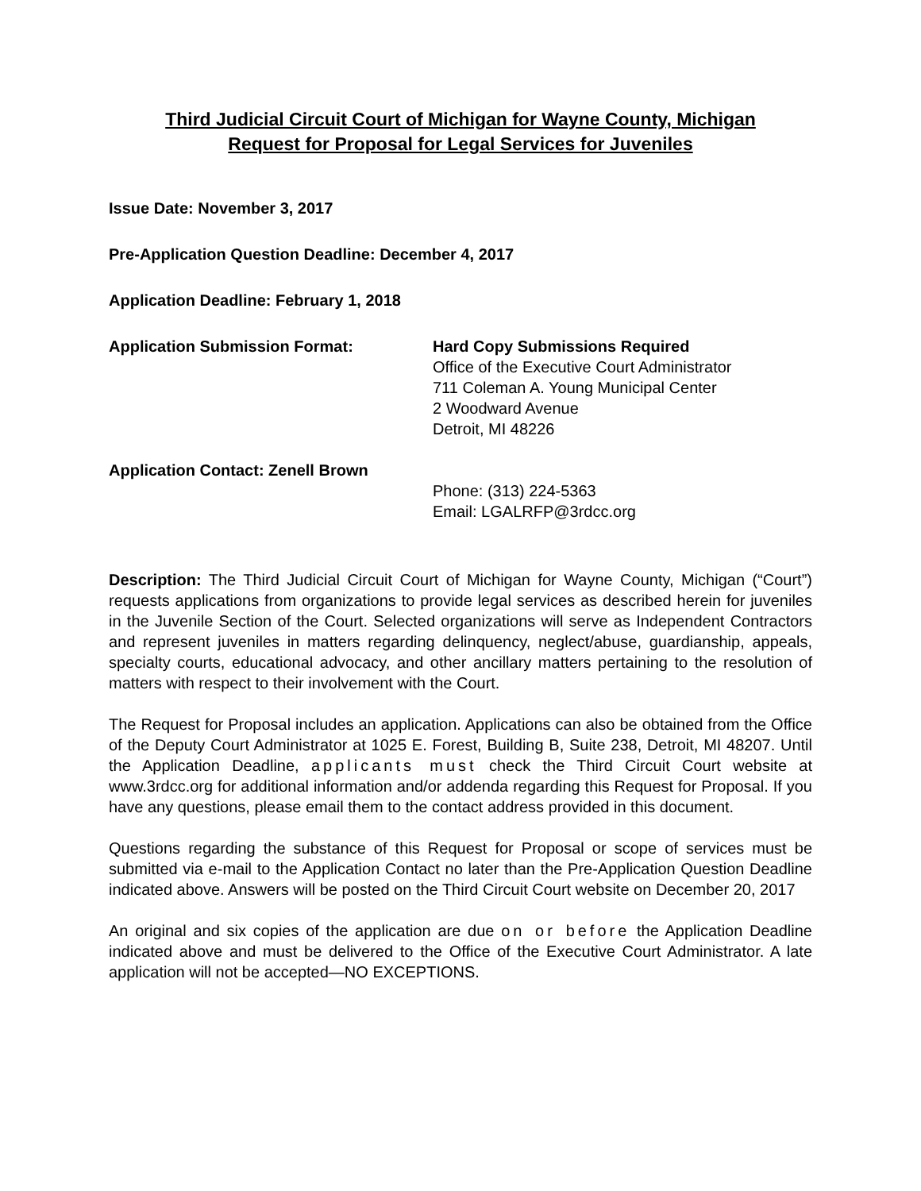Third Judicial Circuit Court of Michigan for Wayne County, Michigan
Request for Proposal for Legal Services for Juveniles
Issue Date: November 3, 2017
Pre-Application Question Deadline: December 4, 2017
Application Deadline: February 1, 2018
Application Submission Format: Hard Copy Submissions Required
Office of the Executive Court Administrator
711 Coleman A. Young Municipal Center
2 Woodward Avenue
Detroit, MI 48226
Application Contact: Zenell Brown
Phone: (313) 224-5363
Email: LGALRFP@3rdcc.org
Description: The Third Judicial Circuit Court of Michigan for Wayne County, Michigan (“Court”) requests applications from organizations to provide legal services as described herein for juveniles in the Juvenile Section of the Court. Selected organizations will serve as Independent Contractors and represent juveniles in matters regarding delinquency, neglect/abuse, guardianship, appeals, specialty courts, educational advocacy, and other ancillary matters pertaining to the resolution of matters with respect to their involvement with the Court.
The Request for Proposal includes an application. Applications can also be obtained from the Office of the Deputy Court Administrator at 1025 E. Forest, Building B, Suite 238, Detroit, MI 48207. Until the Application Deadline, applicants must check the Third Circuit Court website at www.3rdcc.org for additional information and/or addenda regarding this Request for Proposal. If you have any questions, please email them to the contact address provided in this document.
Questions regarding the substance of this Request for Proposal or scope of services must be submitted via e-mail to the Application Contact no later than the Pre-Application Question Deadline indicated above. Answers will be posted on the Third Circuit Court website on December 20, 2017
An original and six copies of the application are due on or before the Application Deadline indicated above and must be delivered to the Office of the Executive Court Administrator. A late application will not be accepted—NO EXCEPTIONS.